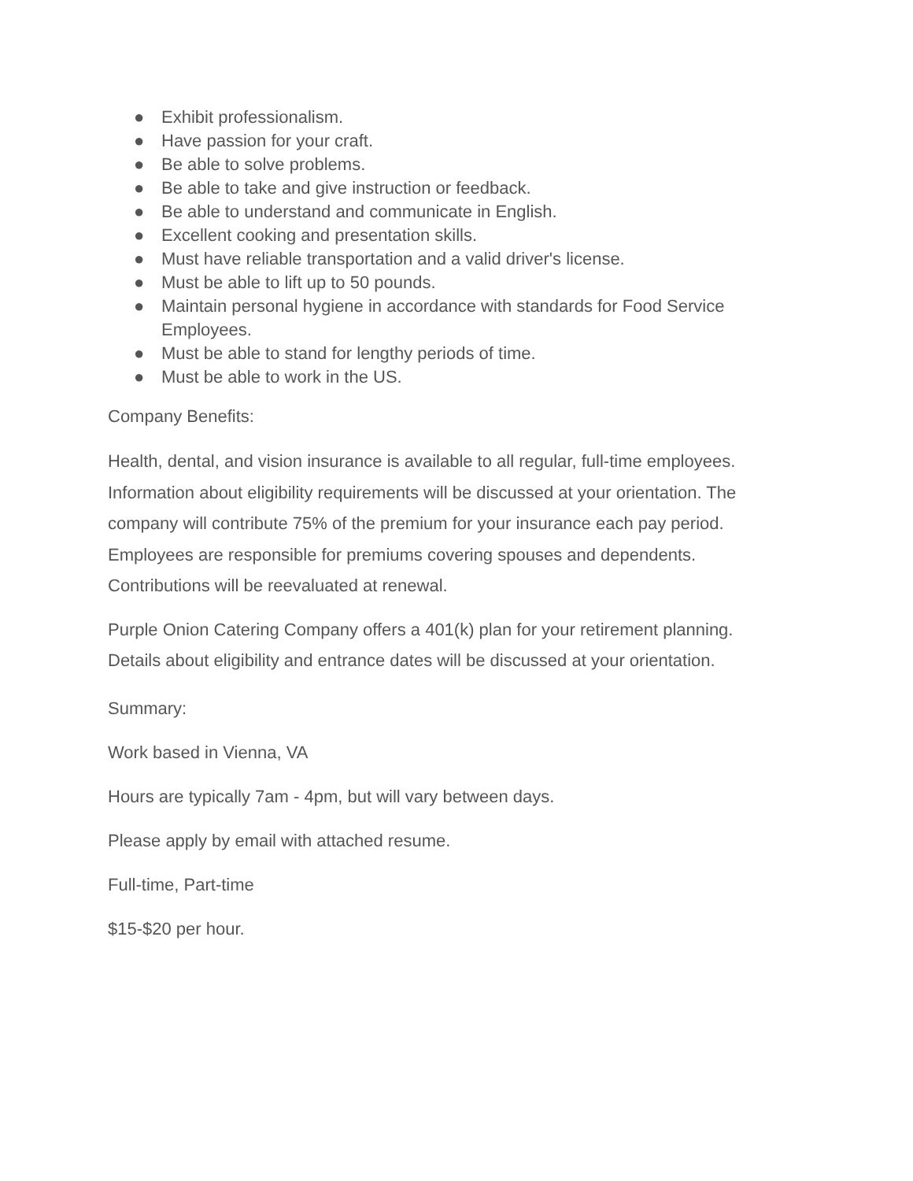● Exhibit professionalism.
● Have passion for your craft.
● Be able to solve problems.
● Be able to take and give instruction or feedback.
● Be able to understand and communicate in English.
● Excellent cooking and presentation skills.
● Must have reliable transportation and a valid driver's license.
● Must be able to lift up to 50 pounds.
● Maintain personal hygiene in accordance with standards for Food Service Employees.
● Must be able to stand for lengthy periods of time.
● Must be able to work in the US.
Company Benefits:
Health, dental, and vision insurance is available to all regular, full-time employees. Information about eligibility requirements will be discussed at your orientation. The company will contribute 75% of the premium for your insurance each pay period. Employees are responsible for premiums covering spouses and dependents. Contributions will be reevaluated at renewal.
Purple Onion Catering Company offers a 401(k) plan for your retirement planning. Details about eligibility and entrance dates will be discussed at your orientation.
Summary:
Work based in Vienna, VA
Hours are typically 7am - 4pm, but will vary between days.
Please apply by email with attached resume.
Full-time, Part-time
$15-$20 per hour.